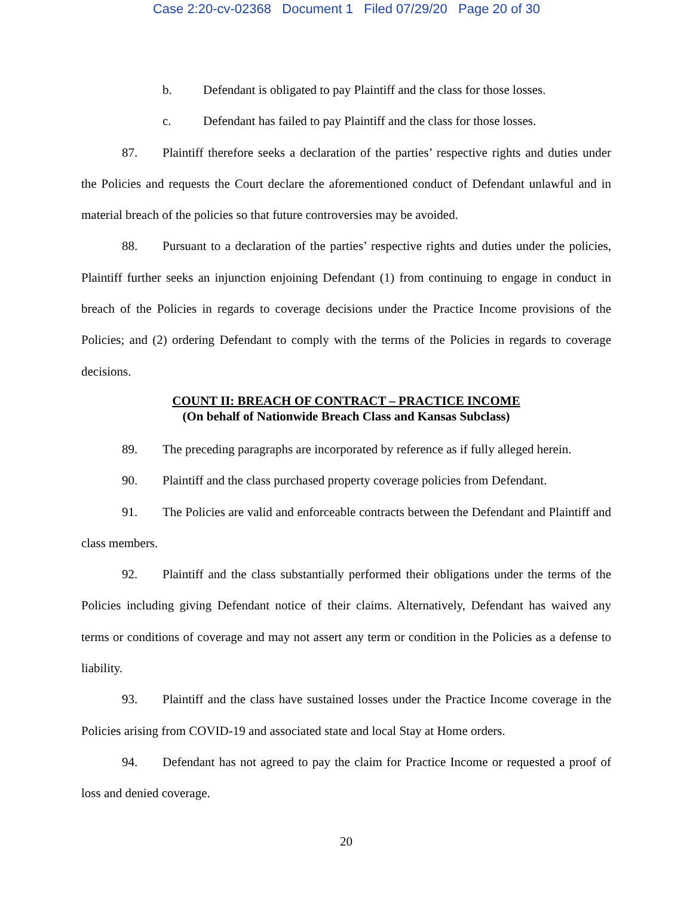Case 2:20-cv-02368 Document 1 Filed 07/29/20 Page 20 of 30
b. Defendant is obligated to pay Plaintiff and the class for those losses.
c. Defendant has failed to pay Plaintiff and the class for those losses.
87. Plaintiff therefore seeks a declaration of the parties’ respective rights and duties under the Policies and requests the Court declare the aforementioned conduct of Defendant unlawful and in material breach of the policies so that future controversies may be avoided.
88. Pursuant to a declaration of the parties’ respective rights and duties under the policies, Plaintiff further seeks an injunction enjoining Defendant (1) from continuing to engage in conduct in breach of the Policies in regards to coverage decisions under the Practice Income provisions of the Policies; and (2) ordering Defendant to comply with the terms of the Policies in regards to coverage decisions.
COUNT II: BREACH OF CONTRACT – PRACTICE INCOME
(On behalf of Nationwide Breach Class and Kansas Subclass)
89. The preceding paragraphs are incorporated by reference as if fully alleged herein.
90. Plaintiff and the class purchased property coverage policies from Defendant.
91. The Policies are valid and enforceable contracts between the Defendant and Plaintiff and class members.
92. Plaintiff and the class substantially performed their obligations under the terms of the Policies including giving Defendant notice of their claims. Alternatively, Defendant has waived any terms or conditions of coverage and may not assert any term or condition in the Policies as a defense to liability.
93. Plaintiff and the class have sustained losses under the Practice Income coverage in the Policies arising from COVID-19 and associated state and local Stay at Home orders.
94. Defendant has not agreed to pay the claim for Practice Income or requested a proof of loss and denied coverage.
20